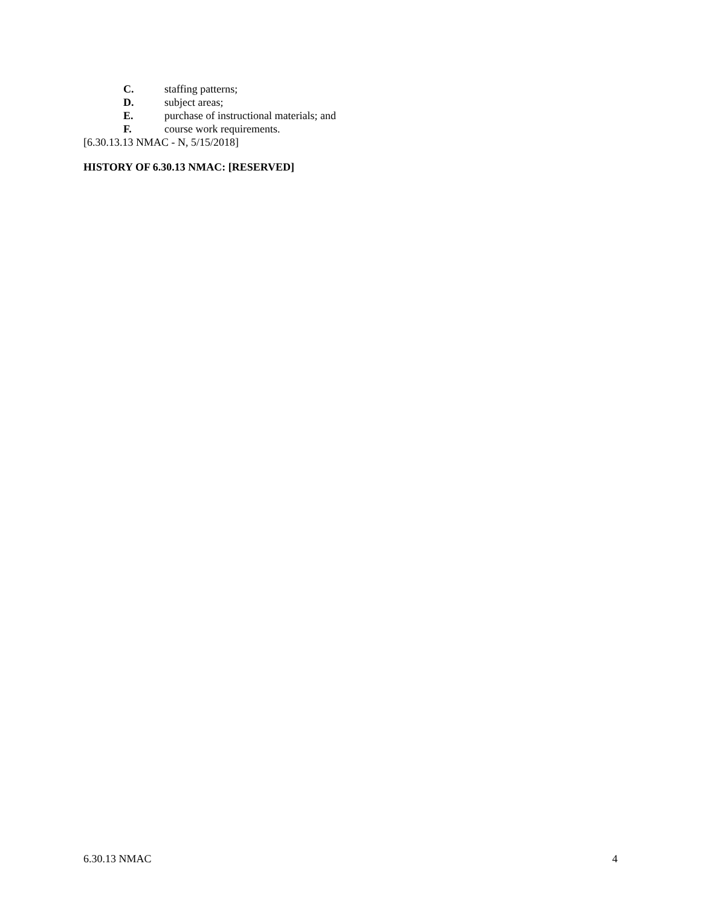C. staffing patterns;
D. subject areas;
E. purchase of instructional materials; and
F. course work requirements.
[6.30.13.13 NMAC - N, 5/15/2018]
HISTORY OF 6.30.13 NMAC: [RESERVED]
6.30.13 NMAC 4